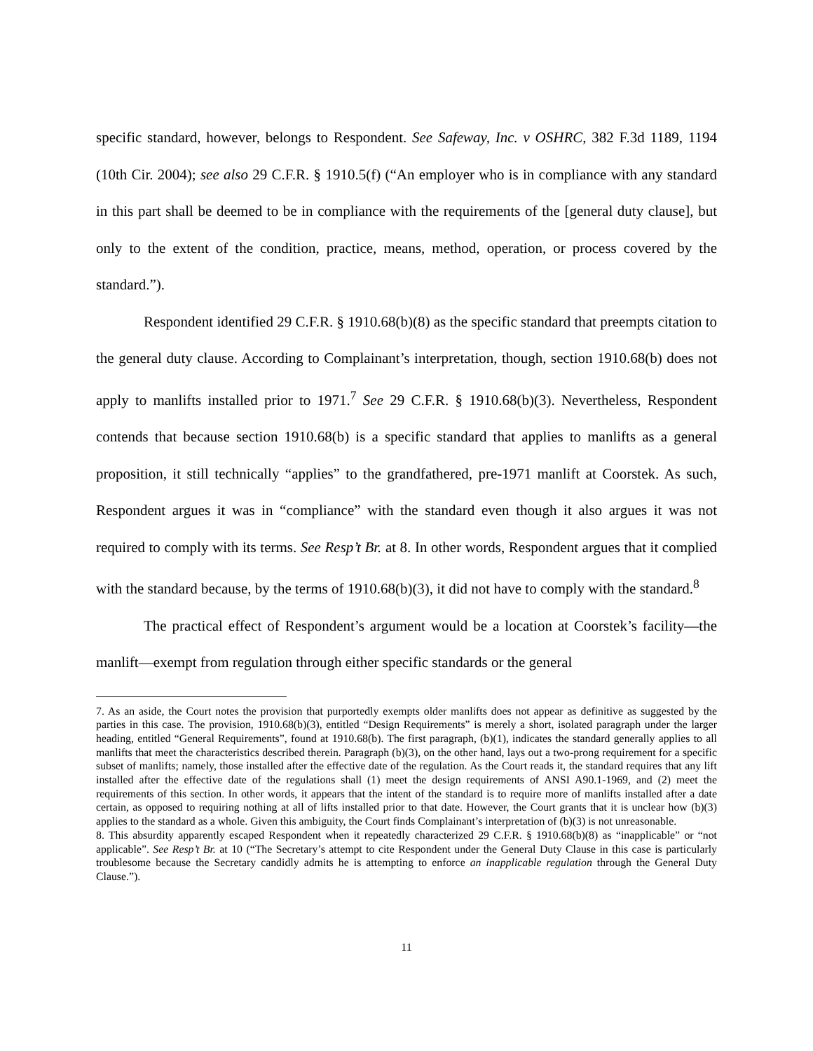specific standard, however, belongs to Respondent. See Safeway, Inc. v OSHRC, 382 F.3d 1189, 1194 (10th Cir. 2004); see also 29 C.F.R. § 1910.5(f) (“An employer who is in compliance with any standard in this part shall be deemed to be in compliance with the requirements of the [general duty clause], but only to the extent of the condition, practice, means, method, operation, or process covered by the standard.”).
Respondent identified 29 C.F.R. § 1910.68(b)(8) as the specific standard that preempts citation to the general duty clause. According to Complainant’s interpretation, though, section 1910.68(b) does not apply to manlifts installed prior to 1971.<sup>7</sup> See 29 C.F.R. § 1910.68(b)(3). Nevertheless, Respondent contends that because section 1910.68(b) is a specific standard that applies to manlifts as a general proposition, it still technically “applies” to the grandfathered, pre-1971 manlift at Coorstek. As such, Respondent argues it was in “compliance” with the standard even though it also argues it was not required to comply with its terms. See Resp’t Br. at 8. In other words, Respondent argues that it complied with the standard because, by the terms of 1910.68(b)(3), it did not have to comply with the standard.<sup>8</sup>
The practical effect of Respondent’s argument would be a location at Coorstek’s facility—the manlift—exempt from regulation through either specific standards or the general
7. As an aside, the Court notes the provision that purportedly exempts older manlifts does not appear as definitive as suggested by the parties in this case. The provision, 1910.68(b)(3), entitled “Design Requirements” is merely a short, isolated paragraph under the larger heading, entitled “General Requirements”, found at 1910.68(b). The first paragraph, (b)(1), indicates the standard generally applies to all manlifts that meet the characteristics described therein. Paragraph (b)(3), on the other hand, lays out a two-prong requirement for a specific subset of manlifts; namely, those installed after the effective date of the regulation. As the Court reads it, the standard requires that any lift installed after the effective date of the regulations shall (1) meet the design requirements of ANSI A90.1-1969, and (2) meet the requirements of this section. In other words, it appears that the intent of the standard is to require more of manlifts installed after a date certain, as opposed to requiring nothing at all of lifts installed prior to that date. However, the Court grants that it is unclear how (b)(3) applies to the standard as a whole. Given this ambiguity, the Court finds Complainant’s interpretation of (b)(3) is not unreasonable.
8. This absurdity apparently escaped Respondent when it repeatedly characterized 29 C.F.R. § 1910.68(b)(8) as “inapplicable” or “not applicable”. See Resp’t Br. at 10 (“The Secretary’s attempt to cite Respondent under the General Duty Clause in this case is particularly troublesome because the Secretary candidly admits he is attempting to enforce an inapplicable regulation through the General Duty Clause.”).
11